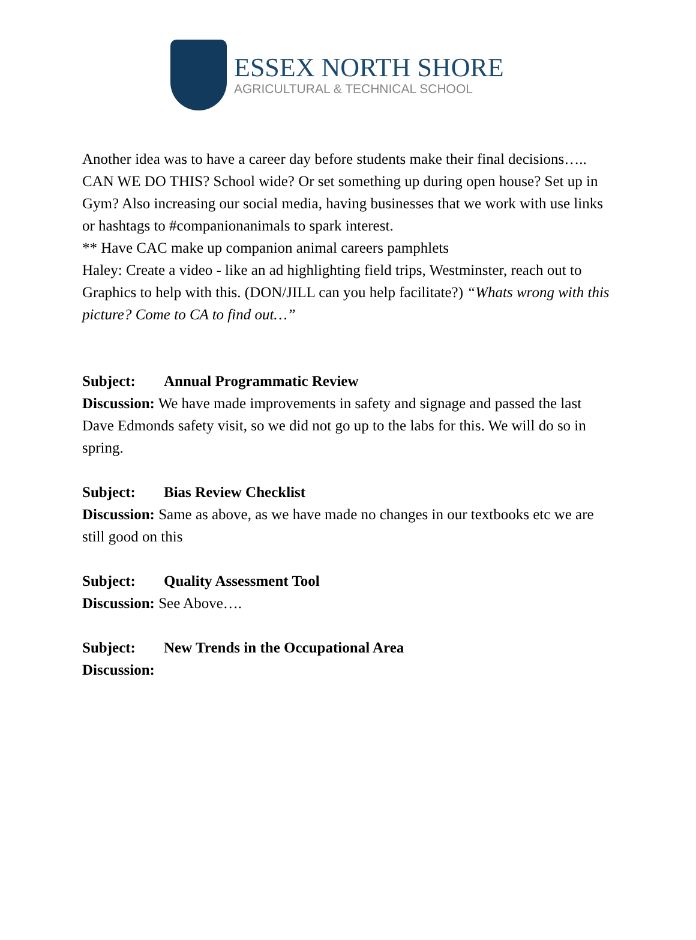ESSEX NORTH SHORE
AGRICULTURAL & TECHNICAL SCHOOL
Another idea was to have a career day before students make their final decisions….. CAN WE DO THIS? School wide? Or set something up during open house? Set up in Gym? Also increasing our social media, having businesses that we work with use links or hashtags to #companionanimals to spark interest.
** Have CAC make up companion animal careers pamphlets
Haley: Create a video - like an ad highlighting field trips, Westminster, reach out to Graphics to help with this. (DON/JILL can you help facilitate?) “Whats wrong with this picture? Come to CA to find out…”
Subject: Annual Programmatic Review
Discussion: We have made improvements in safety and signage and passed the last Dave Edmonds safety visit, so we did not go up to the labs for this. We will do so in spring.
Subject: Bias Review Checklist
Discussion: Same as above, as we have made no changes in our textbooks etc we are still good on this
Subject: Quality Assessment Tool
Discussion: See Above….
Subject: New Trends in the Occupational Area
Discussion: